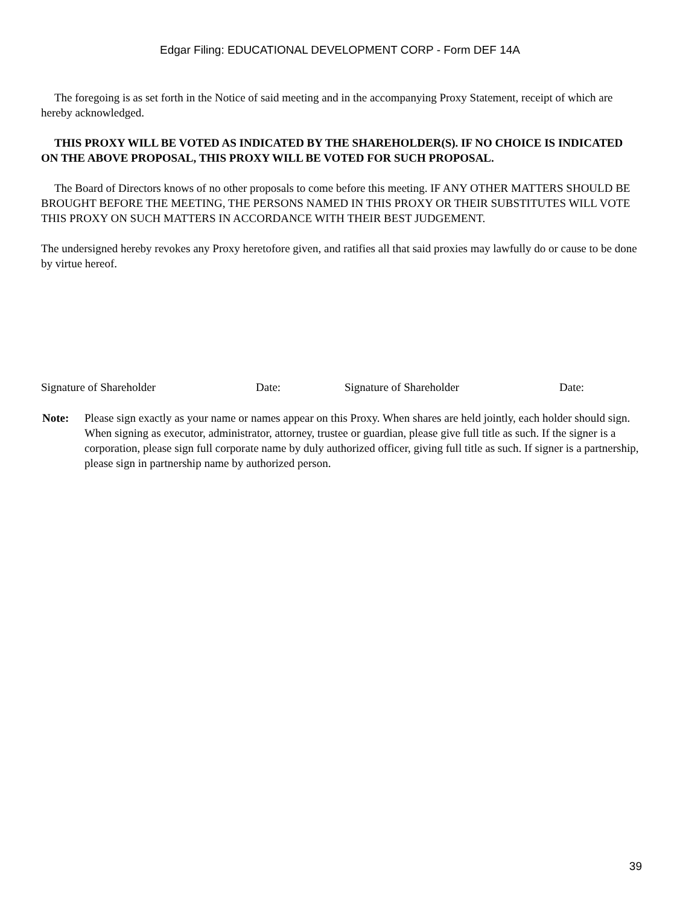Edgar Filing: EDUCATIONAL DEVELOPMENT CORP - Form DEF 14A
The foregoing is as set forth in the Notice of said meeting and in the accompanying Proxy Statement, receipt of which are hereby acknowledged.
THIS PROXY WILL BE VOTED AS INDICATED BY THE SHAREHOLDER(S). IF NO CHOICE IS INDICATED ON THE ABOVE PROPOSAL, THIS PROXY WILL BE VOTED FOR SUCH PROPOSAL.
The Board of Directors knows of no other proposals to come before this meeting. IF ANY OTHER MATTERS SHOULD BE BROUGHT BEFORE THE MEETING, THE PERSONS NAMED IN THIS PROXY OR THEIR SUBSTITUTES WILL VOTE THIS PROXY ON SUCH MATTERS IN ACCORDANCE WITH THEIR BEST JUDGEMENT.
The undersigned hereby revokes any Proxy heretofore given, and ratifies all that said proxies may lawfully do or cause to be done by virtue hereof.
Signature of Shareholder Date: Signature of Shareholder Date:
Note: Please sign exactly as your name or names appear on this Proxy. When shares are held jointly, each holder should sign. When signing as executor, administrator, attorney, trustee or guardian, please give full title as such. If the signer is a corporation, please sign full corporate name by duly authorized officer, giving full title as such. If signer is a partnership, please sign in partnership name by authorized person.
39